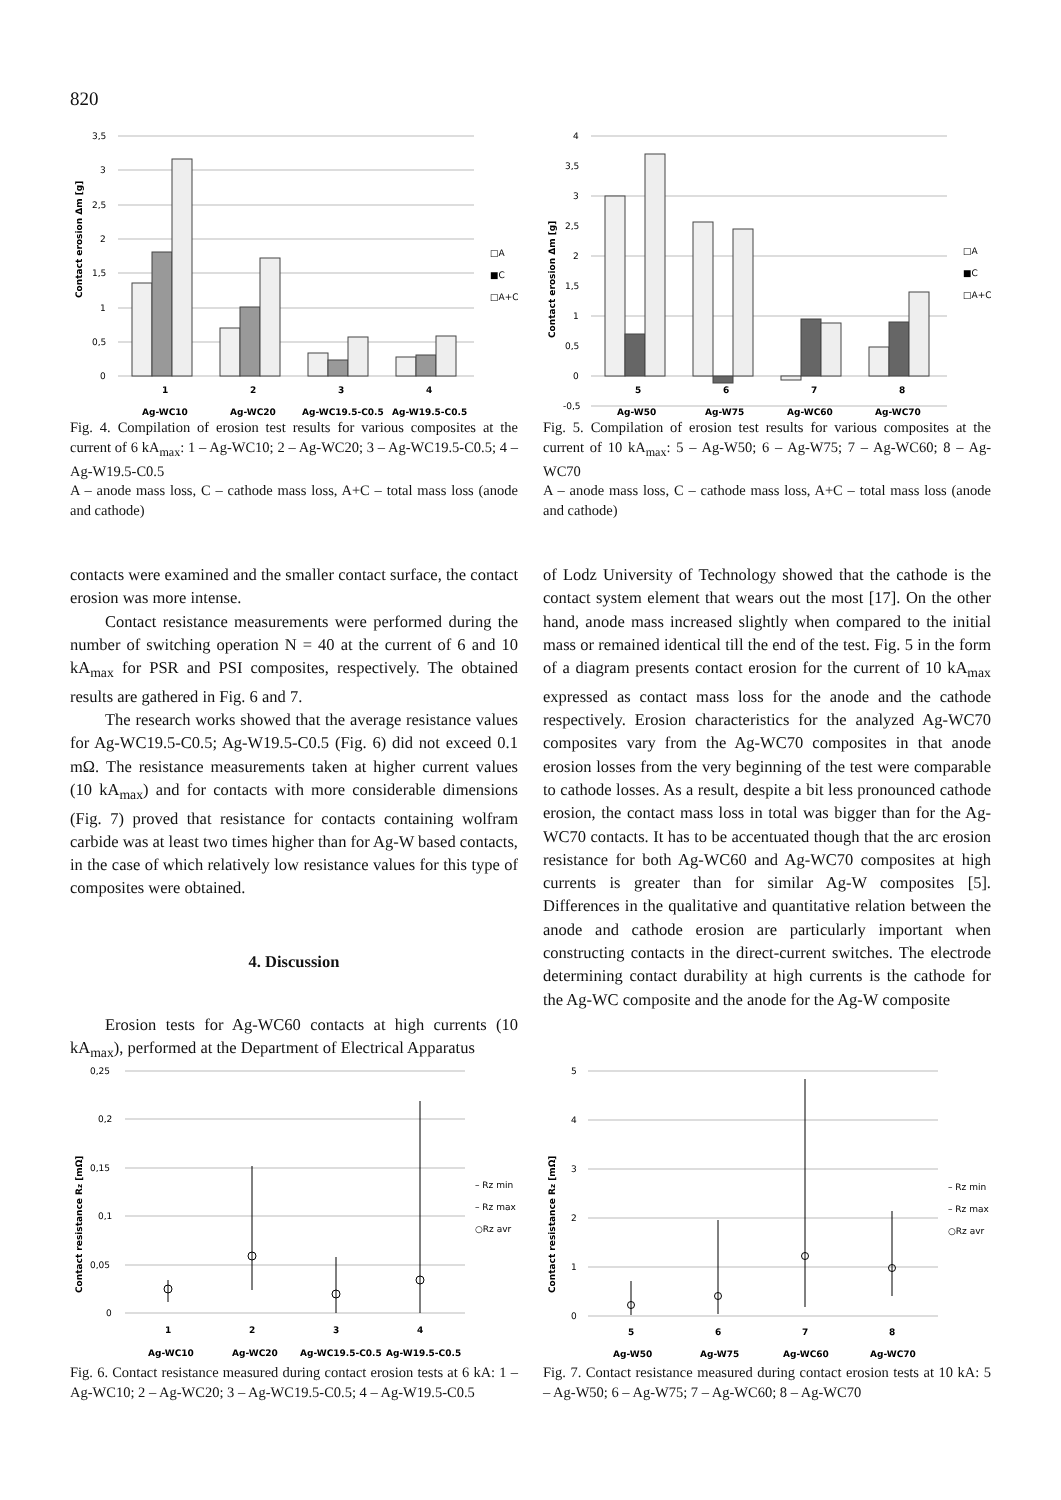820
Contact erosion Δm [g]
3,5
3
2,5
2
1,5
1
0,5
0
1
2
3
4
Ag-WC10
Ag-WC20
Ag-WC19.5-C0.5
Ag-W19.5-C0.5
□A
■C
□A+C
Fig. 4. Compilation of erosion test results for various composites at the current of 6 kA<sub>max</sub>: 1 – Ag-WC10; 2 – Ag-WC20; 3 – Ag-WC19.5-C0.5; 4 – Ag-W19.5-C0.5
A – anode mass loss, C – cathode mass loss, A+C – total mass loss (anode and cathode)
Contact erosion Δm [g]
4
3,5
3
2,5
2
1,5
1
0,5
0
-0,5
5
6
7
8
Ag-W50
Ag-W75
Ag-WC60
Ag-WC70
□A
■C
□A+C
Fig. 5. Compilation of erosion test results for various composites at the current of 10 kA<sub>max</sub>: 5 – Ag-W50; 6 – Ag-W75; 7 – Ag-WC60; 8 – Ag-WC70
A – anode mass loss, C – cathode mass loss, A+C – total mass loss (anode and cathode)
contacts were examined and the smaller contact surface, the contact erosion was more intense.
Contact resistance measurements were performed during the number of switching operation N = 40 at the current of 6 and 10 kA<sub>max</sub> for PSR and PSI composites, respectively. The obtained results are gathered in Fig. 6 and 7.
The research works showed that the average resistance values for Ag-WC19.5-C0.5; Ag-W19.5-C0.5 (Fig. 6) did not exceed 0.1 mΩ. The resistance measurements taken at higher current values (10 kA<sub>max</sub>) and for contacts with more considerable dimensions (Fig. 7) proved that resistance for contacts containing wolfram carbide was at least two times higher than for Ag-W based contacts, in the case of which relatively low resistance values for this type of composites were obtained.
4. Discussion
Erosion tests for Ag-WC60 contacts at high currents (10 kA<sub>max</sub>), performed at the Department of Electrical Apparatus
of Lodz University of Technology showed that the cathode is the contact system element that wears out the most [17]. On the other hand, anode mass increased slightly when compared to the initial mass or remained identical till the end of the test. Fig. 5 in the form of a diagram presents contact erosion for the current of 10 kA<sub>max</sub> expressed as contact mass loss for the anode and the cathode respectively. Erosion characteristics for the analyzed Ag-WC70 composites vary from the Ag-WC70 composites in that anode erosion losses from the very beginning of the test were comparable to cathode losses. As a result, despite a bit less pronounced cathode erosion, the contact mass loss in total was bigger than for the Ag-WC70 contacts. It has to be accentuated though that the arc erosion resistance for both Ag-WC60 and Ag-WC70 composites at high currents is greater than for similar Ag-W composites [5]. Differences in the qualitative and quantitative relation between the anode and cathode erosion are particularly important when constructing contacts in the direct-current switches. The electrode determining contact durability at high currents is the cathode for the Ag-WC composite and the anode for the Ag-W composite
Contact resistance Rz [mΩ]
0,25
0,2
0,15
0,1
0,05
0
1
2
3
4
Ag-WC10
Ag-WC20
Ag-WC19.5-C0.5
Ag-W19.5-C0.5
– Rz min
– Rz max
○Rz avr
Fig. 6. Contact resistance measured during contact erosion tests at 6 kA: 1 – Ag-WC10; 2 – Ag-WC20; 3 – Ag-WC19.5-C0.5; 4 – Ag-W19.5-C0.5
Contact resistance Rz [mΩ]
5
4
3
2
1
0
5
6
7
8
Ag-W50
Ag-W75
Ag-WC60
Ag-WC70
– Rz min
– Rz max
○Rz avr
Fig. 7. Contact resistance measured during contact erosion tests at 10 kA: 5 – Ag-W50; 6 – Ag-W75; 7 – Ag-WC60; 8 – Ag-WC70